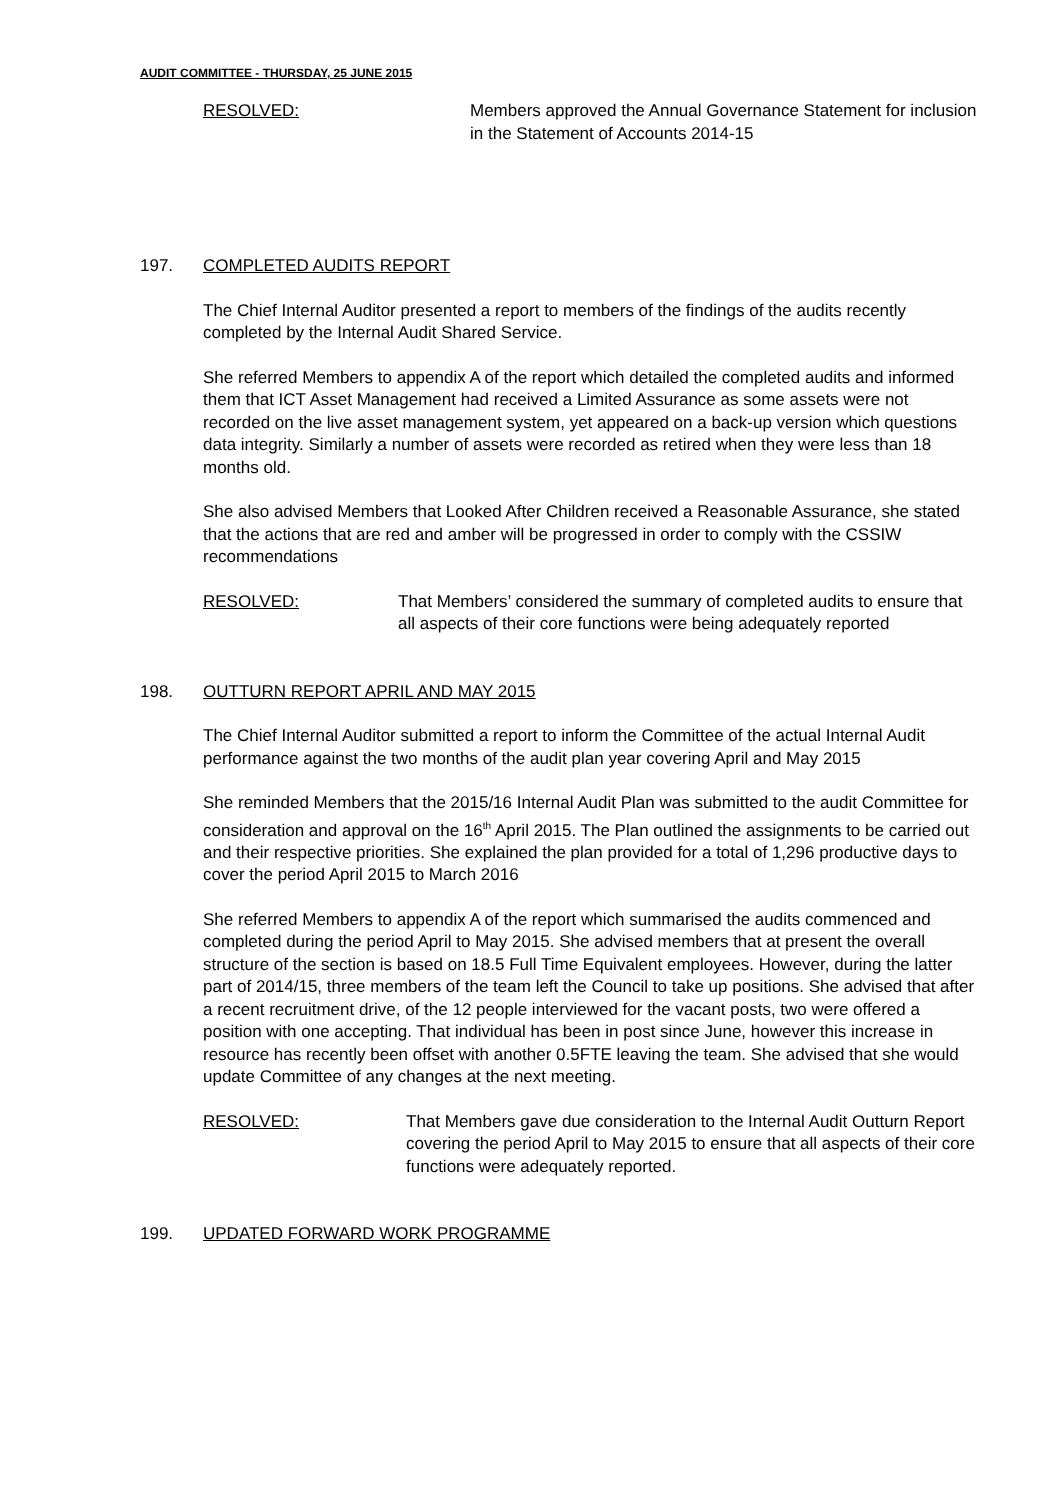AUDIT COMMITTEE - THURSDAY, 25 JUNE 2015
RESOLVED: Members approved the Annual Governance Statement for inclusion in the Statement of Accounts 2014-15
197. COMPLETED AUDITS REPORT
The Chief Internal Auditor presented a report to members of the findings of the audits recently completed by the Internal Audit Shared Service.
She referred Members to appendix A of the report which detailed the completed audits and informed them that ICT Asset Management had received a Limited Assurance as some assets were not recorded on the live asset management system, yet appeared on a back-up version which questions data integrity. Similarly a number of assets were recorded as retired when they were less than 18 months old.
She also advised Members that Looked After Children received a Reasonable Assurance, she stated that the actions that are red and amber will be progressed in order to comply with the CSSIW recommendations
RESOLVED: That Members’ considered the summary of completed audits to ensure that all aspects of their core functions were being adequately reported
198. OUTTURN REPORT APRIL AND MAY 2015
The Chief Internal Auditor submitted a report to inform the Committee of the actual Internal Audit performance against the two months of the audit plan year covering April and May 2015
She reminded Members that the 2015/16 Internal Audit Plan was submitted to the audit Committee for consideration and approval on the 16<sup>th</sup> April 2015. The Plan outlined the assignments to be carried out and their respective priorities. She explained the plan provided for a total of 1,296 productive days to cover the period April 2015 to March 2016
She referred Members to appendix A of the report which summarised the audits commenced and completed during the period April to May 2015. She advised members that at present the overall structure of the section is based on 18.5 Full Time Equivalent employees. However, during the latter part of 2014/15, three members of the team left the Council to take up positions. She advised that after a recent recruitment drive, of the 12 people interviewed for the vacant posts, two were offered a position with one accepting. That individual has been in post since June, however this increase in resource has recently been offset with another 0.5FTE leaving the team. She advised that she would update Committee of any changes at the next meeting.
RESOLVED: That Members gave due consideration to the Internal Audit Outturn Report covering the period April to May 2015 to ensure that all aspects of their core functions were adequately reported.
199. UPDATED FORWARD WORK PROGRAMME